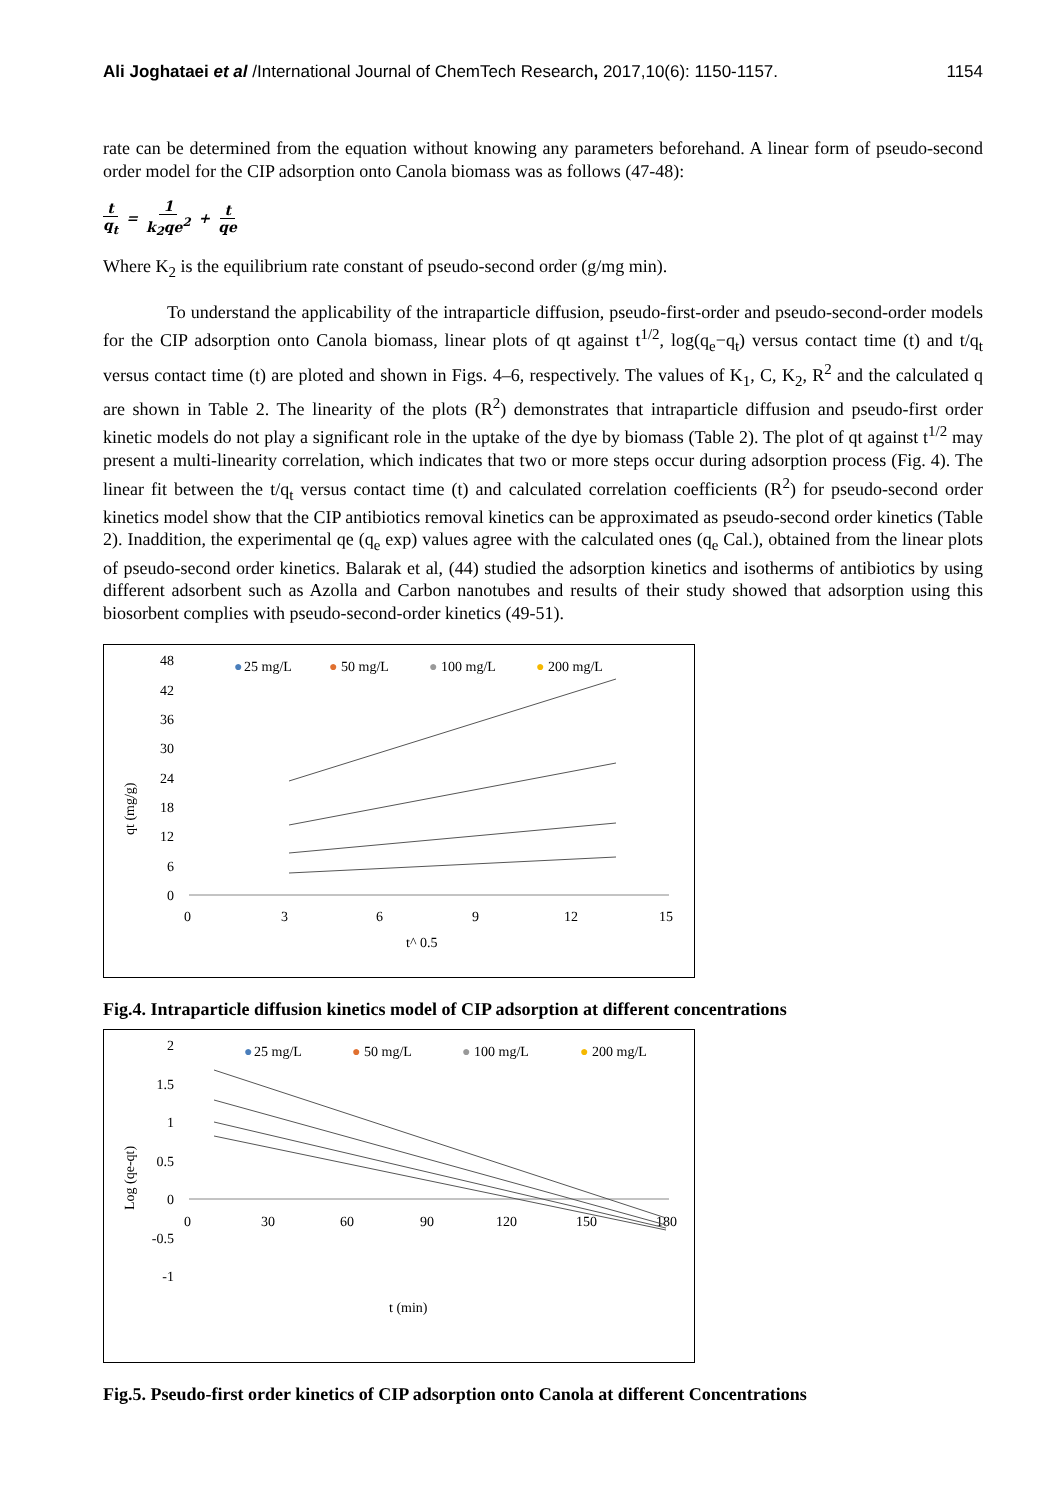Ali Joghataei et al /International Journal of ChemTech Research, 2017,10(6): 1150-1157. 1154
rate can be determined from the equation without knowing any parameters beforehand. A linear form of pseudo-second order model for the CIP adsorption onto Canola biomass was as follows (47-48):
t q<sub>t</sub> = 1 k<sub>2</sub>qe<sup>2</sup> + t qe
Where K<sub>2</sub> is the equilibrium rate constant of pseudo-second order (g/mg min).
To understand the applicability of the intraparticle diffusion, pseudo-first-order and pseudo-second-order models for the CIP adsorption onto Canola biomass, linear plots of qt against t<sup>1/2</sup>, log(q<sub>e</sub>−q<sub>t</sub>) versus contact time (t) and t/q<sub>t</sub> versus contact time (t) are ploted and shown in Figs. 4–6, respectively. The values of K<sub>1</sub>, C, K<sub>2</sub>, R<sup>2</sup> and the calculated q are shown in Table 2. The linearity of the plots (R<sup>2</sup>) demonstrates that intraparticle diffusion and pseudo-first order kinetic models do not play a significant role in the uptake of the dye by biomass (Table 2). The plot of qt against t<sup>1/2</sup> may present a multi-linearity correlation, which indicates that two or more steps occur during adsorption process (Fig. 4). The linear fit between the t/q<sub>t</sub> versus contact time (t) and calculated correlation coefficients (R<sup>2</sup>) for pseudo-second order kinetics model show that the CIP antibiotics removal kinetics can be approximated as pseudo-second order kinetics (Table 2). Inaddition, the experimental qe (q<sub>e</sub> exp) values agree with the calculated ones (q<sub>e</sub> Cal.), obtained from the linear plots of pseudo-second order kinetics. Balarak et al, (44) studied the adsorption kinetics and isotherms of antibiotics by using different adsorbent such as Azolla and Carbon nanotubes and results of their study showed that adsorption using this biosorbent complies with pseudo-second-order kinetics (49-51).
●
25 mg/L
●
50 mg/L
●
100 mg/L
●
200 mg/L
48
42
36
30
24
18
12
6
0
0
3
6
9
12
15
t^ 0.5
qt (mg/g)
Fig.4. Intraparticle diffusion kinetics model of CIP adsorption at different concentrations
●
25 mg/L
●
50 mg/L
●
100 mg/L
●
200 mg/L
2
1.5
1
0.5
0
-0.5
-1
0
30
60
90
120
150
180
t (min)
Log (qe-qt)
Fig.5. Pseudo-first order kinetics of CIP adsorption onto Canola at different Concentrations